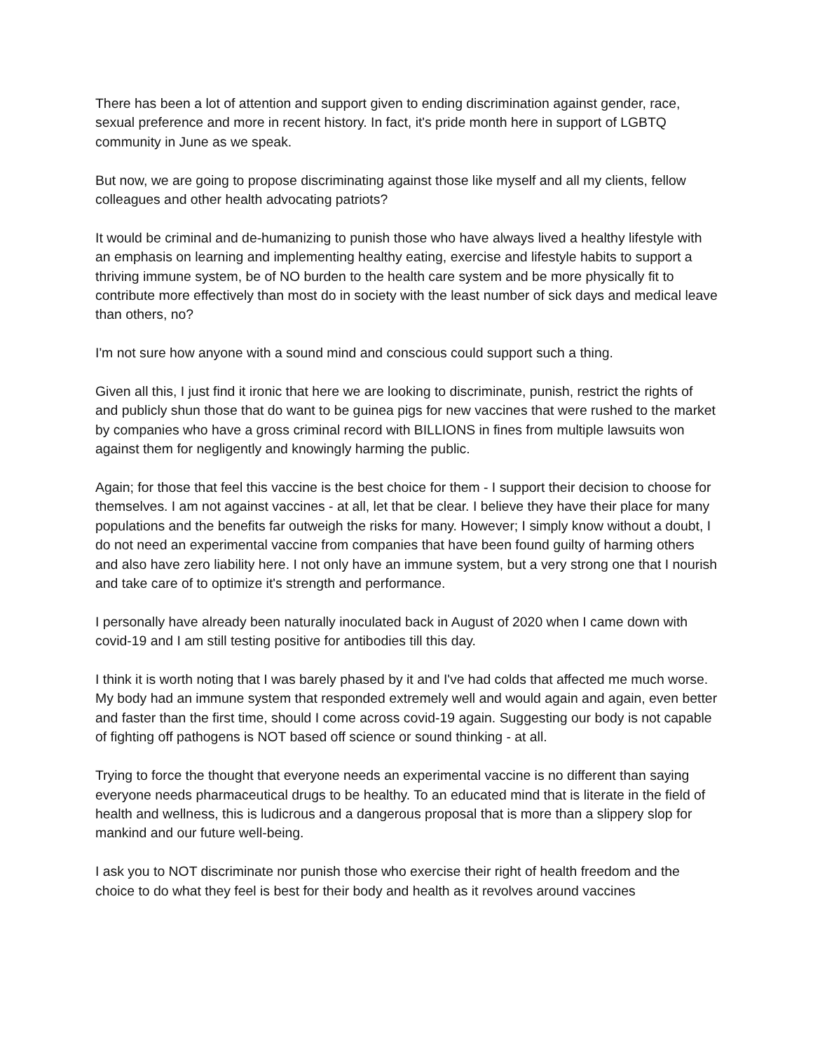There has been a lot of attention and support given to ending discrimination against gender, race, sexual preference and more in recent history. In fact, it's pride month here in support of LGBTQ community in June as we speak.
But now, we are going to propose discriminating against those like myself and all my clients, fellow colleagues and other health advocating patriots?
It would be criminal and de-humanizing to punish those who have always lived a healthy lifestyle with an emphasis on learning and implementing healthy eating, exercise and lifestyle habits to support a thriving immune system, be of NO burden to the health care system and be more physically fit to contribute more effectively than most do in society with the least number of sick days and medical leave than others, no?
I'm not sure how anyone with a sound mind and conscious could support such a thing.
Given all this, I just find it ironic that here we are looking to discriminate, punish, restrict the rights of and publicly shun those that do want to be guinea pigs for new vaccines that were rushed to the market by companies who have a gross criminal record with BILLIONS in fines from multiple lawsuits won against them for negligently and knowingly harming the public.
Again; for those that feel this vaccine is the best choice for them - I support their decision to choose for themselves. I am not against vaccines - at all, let that be clear. I believe they have their place for many populations and the benefits far outweigh the risks for many. However; I simply know without a doubt, I do not need an experimental vaccine from companies that have been found guilty of harming others and also have zero liability here. I not only have an immune system, but a very strong one that I nourish and take care of to optimize it's strength and performance.
I personally have already been naturally inoculated back in August of 2020 when I came down with covid-19 and I am still testing positive for antibodies till this day.
I think it is worth noting that I was barely phased by it and I've had colds that affected me much worse. My body had an immune system that responded extremely well and would again and again, even better and faster than the first time, should I come across covid-19 again. Suggesting our body is not capable of fighting off pathogens is NOT based off science or sound thinking - at all.
Trying to force the thought that everyone needs an experimental vaccine is no different than saying everyone needs pharmaceutical drugs to be healthy. To an educated mind that is literate in the field of health and wellness, this is ludicrous and a dangerous proposal that is more than a slippery slop for mankind and our future well-being.
I ask you to NOT discriminate nor punish those who exercise their right of health freedom and the choice to do what they feel is best for their body and health as it revolves around vaccines